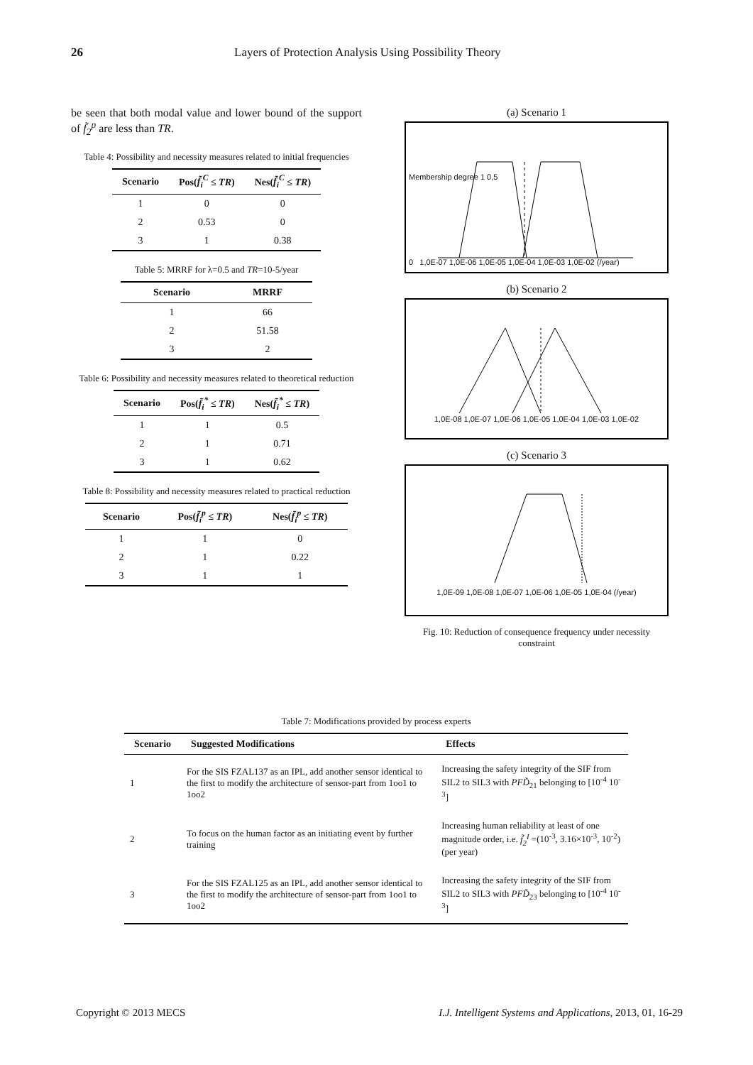26 Layers of Protection Analysis Using Possibility Theory
be seen that both modal value and lower bound of the support of f̃<sub>2</sub><sup>p</sup> are less than TR.
Table 4: Possibility and necessity measures related to initial frequencies
| Scenario | Pos( f̃<sub>i</sub><sup>C</sup> ≤ TR ) | Nes( f̃<sub>i</sub><sup>C</sup> ≤ TR ) |
| --- | --- | --- |
| 1 | 0 | 0 |
| 2 | 0.53 | 0 |
| 3 | 1 | 0.38 |
Table 5: MRRF for λ=0.5 and TR=10-5/year
| Scenario | MRRF |
| --- | --- |
| 1 | 66 |
| 2 | 51.58 |
| 3 | 2 |
Table 6: Possibility and necessity measures related to theoretical reduction
| Scenario | Pos( f̃<sub>i</sub><sup>*</sup> ≤ TR ) | Nes( f̃<sub>i</sub><sup>*</sup> ≤ TR ) |
| --- | --- | --- |
| 1 | 1 | 0.5 |
| 2 | 1 | 0.71 |
| 3 | 1 | 0.62 |
Table 8: Possibility and necessity measures related to practical reduction
| Scenario | Pos( f̃<sub>i</sub><sup>p</sup> ≤ TR ) | Nes( f̃<sub>i</sub><sup>p</sup> ≤ TR ) |
| --- | --- | --- |
| 1 | 1 | 0 |
| 2 | 1 | 0.22 |
| 3 | 1 | 1 |
(a) Scenario 1
0 1,0E-07 1,0E-06 1,0E-05 1,0E-04 1,0E-03 1,0E-02 (/year)
Membership degree 1 0,5
(b) Scenario 2
1,0E-08 1,0E-07 1,0E-06 1,0E-05 1,0E-04 1,0E-03 1,0E-02
(c) Scenario 3
1,0E-09 1,0E-08 1,0E-07 1,0E-06 1,0E-05 1,0E-04 (/year)
Fig. 10: Reduction of consequence frequency under necessity constraint
Table 7: Modifications provided by process experts
| Scenario | Suggested Modifications | Effects |
| --- | --- | --- |
| 1 | For the SIS FZAL137 as an IPL, add another sensor identical to the first to modify the architecture of sensor-part from 1oo1 to 1oo2 | Increasing the safety integrity of the SIF from SIL2 to SIL3 with PFD̃<sub>21</sub> belonging to [10<sup>-4</sup> 10<sup>-3</sup>] |
| 2 | To focus on the human factor as an initiating event by further training | Increasing human reliability at least of one magnitude order, i.e. f̃<sub>2</sub><sup>I</sup> =(10<sup>-3</sup>, 3.16×10<sup>-3</sup>, 10<sup>-2</sup>) (per year) |
| 3 | For the SIS FZAL125 as an IPL, add another sensor identical to the first to modify the architecture of sensor-part from 1oo1 to 1oo2 | Increasing the safety integrity of the SIF from SIL2 to SIL3 with PFD̃<sub>23</sub> belonging to [10<sup>-4</sup> 10<sup>-3</sup>] |
Copyright © 2013 MECS I.J. Intelligent Systems and Applications, 2013, 01, 16-29